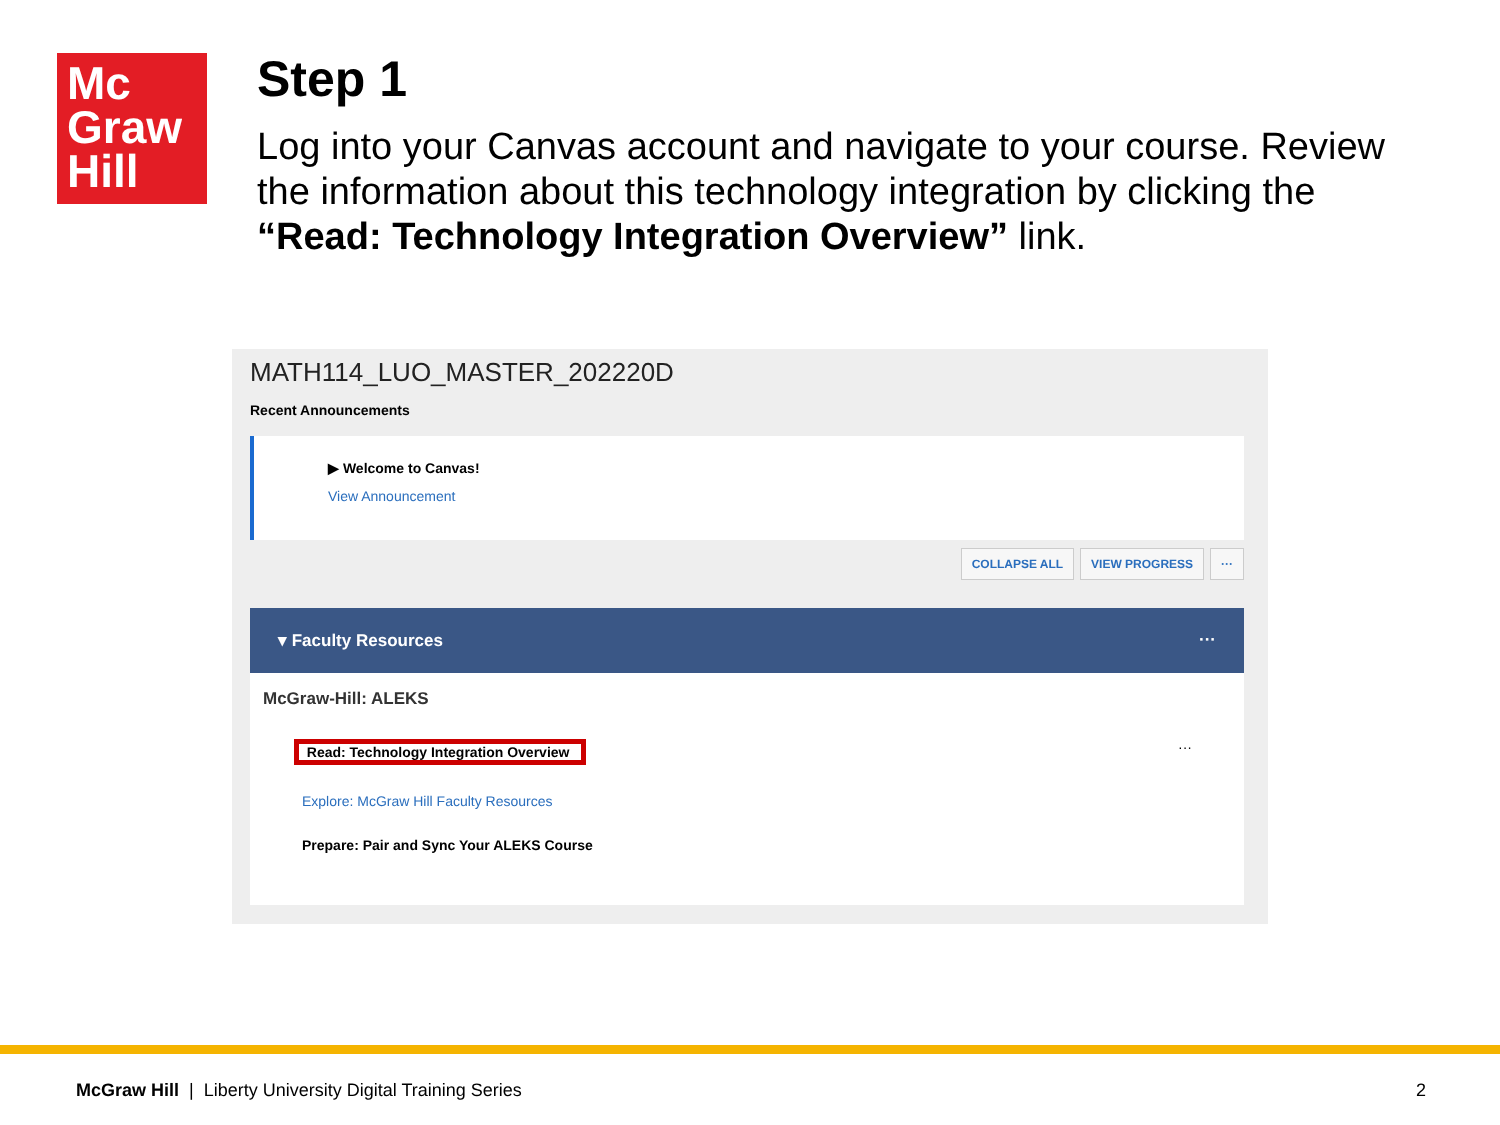Mc
Graw
Hill
Step 1
Log into your Canvas account and navigate to your course. Review the information about this technology integration by clicking the “Read: Technology Integration Overview” link.
MATH114_LUO_MASTER_202220D
Recent Announcements
▶ Welcome to Canvas!
View Announcement
COLLAPSE ALL VIEW PROGRESS ···
▾ Faculty Resources ···
McGraw-Hill: ALEKS
Read: Technology Integration Overview ···
Explore: McGraw Hill Faculty Resources
Prepare: Pair and Sync Your ALEKS Course
McGraw Hill | Liberty University Digital Training Series 2